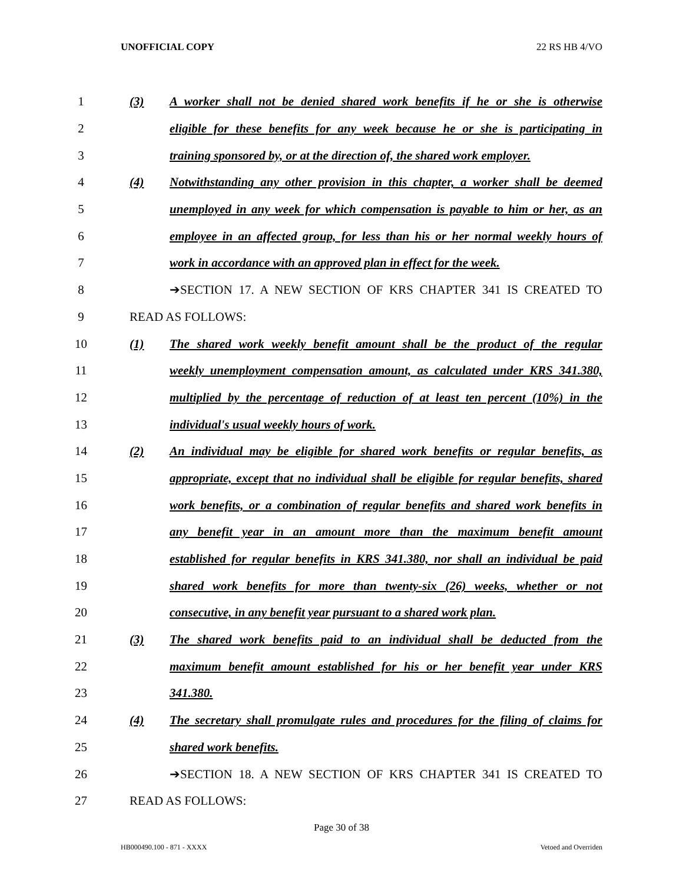UNOFFICIAL COPY 22 RS HB 4/VO
1
(3) A worker shall not be denied shared work benefits if he or she is otherwise
2
eligible for these benefits for any week because he or she is participating in
3
training sponsored by, or at the direction of, the shared work employer.
4
(4) Notwithstanding any other provision in this chapter, a worker shall be deemed
5
unemployed in any week for which compensation is payable to him or her, as an
6
employee in an affected group, for less than his or her normal weekly hours of
7
work in accordance with an approved plan in effect for the week.
8
➔SECTION 17. A NEW SECTION OF KRS CHAPTER 341 IS CREATED TO
9 READ AS FOLLOWS:
10
(1) The shared work weekly benefit amount shall be the product of the regular
11
weekly unemployment compensation amount, as calculated under KRS 341.380,
12
multiplied by the percentage of reduction of at least ten percent (10%) in the
13
individual's usual weekly hours of work.
14
(2) An individual may be eligible for shared work benefits or regular benefits, as
15
appropriate, except that no individual shall be eligible for regular benefits, shared
16
work benefits, or a combination of regular benefits and shared work benefits in
17
any benefit year in an amount more than the maximum benefit amount
18
established for regular benefits in KRS 341.380, nor shall an individual be paid
19
shared work benefits for more than twenty-six (26) weeks, whether or not
20
consecutive, in any benefit year pursuant to a shared work plan.
21
(3) The shared work benefits paid to an individual shall be deducted from the
22
maximum benefit amount established for his or her benefit year under KRS
23 341.380.
24
(4) The secretary shall promulgate rules and procedures for the filing of claims for
25 shared work benefits.
26
➔SECTION 18. A NEW SECTION OF KRS CHAPTER 341 IS CREATED TO
27 READ AS FOLLOWS:
Page 30 of 38
HB000490.100 - 871 - XXXX Vetoed and Overriden